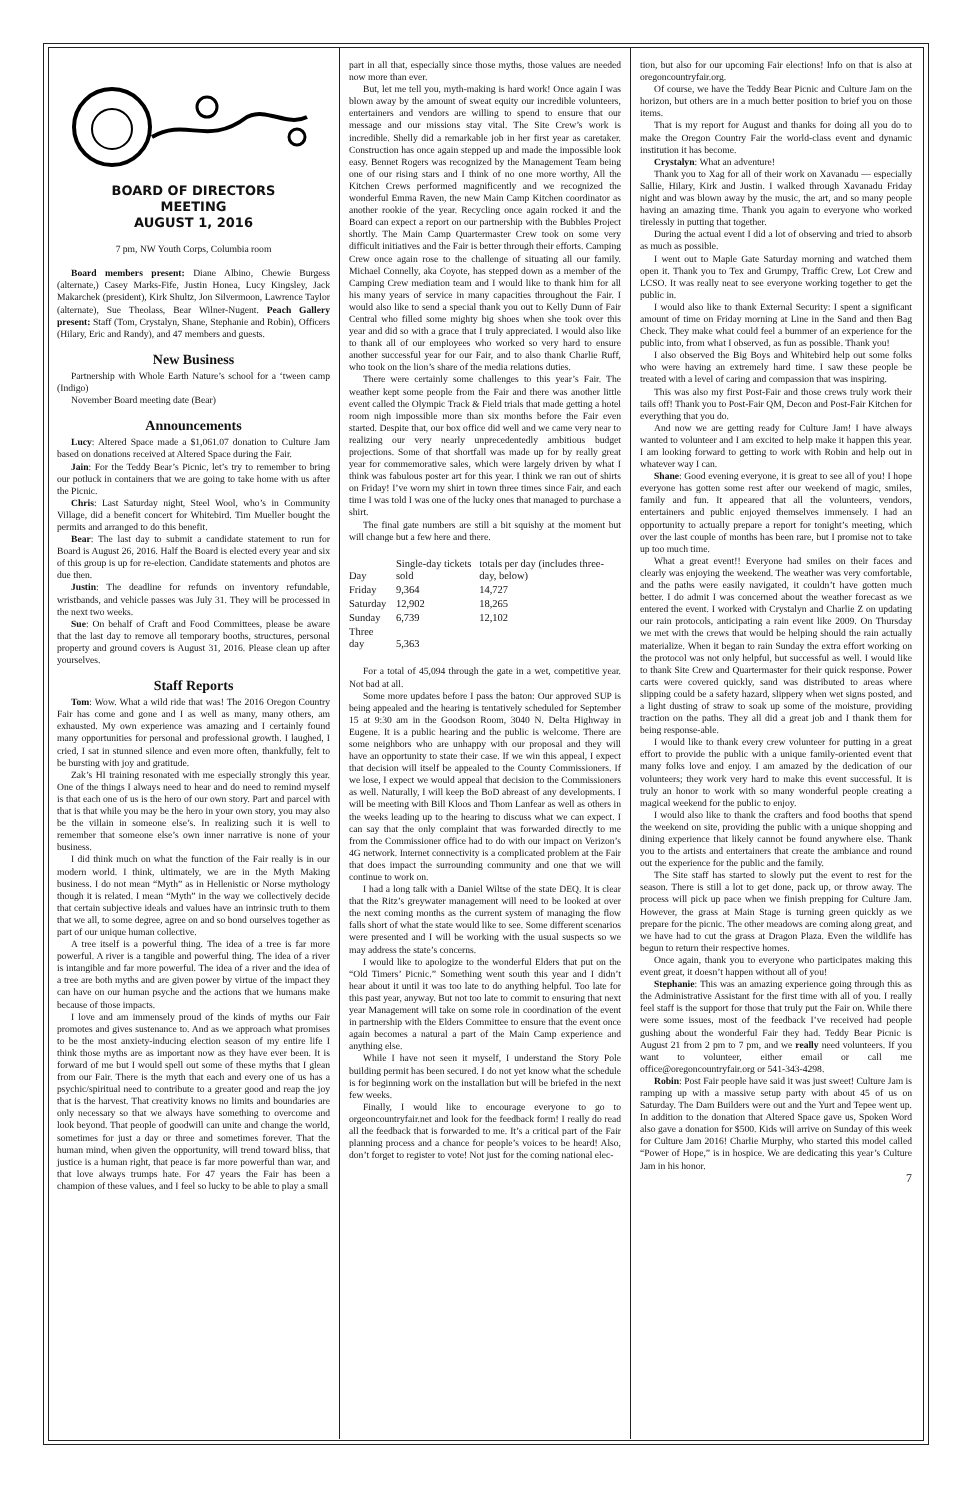BOARD OF DIRECTORS
MEETING
AUGUST 1, 2016
7 pm, NW Youth Corps, Columbia room
Board members present: Diane Albino, Chewie Burgess (alternate,) Casey Marks-Fife, Justin Honea, Lucy Kingsley, Jack Makarchek (president), Kirk Shultz, Jon Silvermoon, Lawrence Taylor (alternate), Sue Theolass, Bear Wilner-Nugent. Peach Gallery present: Staff (Tom, Crystalyn, Shane, Stephanie and Robin), Officers (Hilary, Eric and Randy), and 47 members and guests.
New Business
Partnership with Whole Earth Nature’s school for a ‘tween camp (Indigo)
November Board meeting date (Bear)
Announcements
Lucy: Altered Space made a $1,061.07 donation to Culture Jam based on donations received at Altered Space during the Fair.
Jain: For the Teddy Bear’s Picnic, let’s try to remember to bring our potluck in containers that we are going to take home with us after the Picnic.
Chris: Last Saturday night, Steel Wool, who’s in Community Village, did a benefit concert for Whitebird. Tim Mueller bought the permits and arranged to do this benefit.
Bear: The last day to submit a candidate statement to run for Board is August 26, 2016. Half the Board is elected every year and six of this group is up for re-election. Candidate statements and photos are due then.
Justin: The deadline for refunds on inventory refundable, wristbands, and vehicle passes was July 31. They will be processed in the next two weeks.
Sue: On behalf of Craft and Food Committees, please be aware that the last day to remove all temporary booths, structures, personal property and ground covers is August 31, 2016. Please clean up after yourselves.
Staff Reports
Tom: Wow. What a wild ride that was! The 2016 Oregon Country Fair has come and gone and I as well as many, many others, am exhausted. My own experience was amazing and I certainly found many opportunities for personal and professional growth. I laughed, I cried, I sat in stunned silence and even more often, thankfully, felt to be bursting with joy and gratitude.
Zak’s HI training resonated with me especially strongly this year. One of the things I always need to hear and do need to remind myself is that each one of us is the hero of our own story. Part and parcel with that is that while you may be the hero in your own story, you may also be the villain in someone else’s. In realizing such it is well to remember that someone else’s own inner narrative is none of your business.
I did think much on what the function of the Fair really is in our modern world. I think, ultimately, we are in the Myth Making business. I do not mean “Myth” as in Hellenistic or Norse mythology though it is related. I mean “Myth” in the way we collectively decide that certain subjective ideals and values have an intrinsic truth to them that we all, to some degree, agree on and so bond ourselves together as part of our unique human collective.
A tree itself is a powerful thing. The idea of a tree is far more powerful. A river is a tangible and powerful thing. The idea of a river is intangible and far more powerful. The idea of a river and the idea of a tree are both myths and are given power by virtue of the impact they can have on our human psyche and the actions that we humans make because of those impacts.
I love and am immensely proud of the kinds of myths our Fair promotes and gives sustenance to. And as we approach what promises to be the most anxiety-inducing election season of my entire life I think those myths are as important now as they have ever been. It is forward of me but I would spell out some of these myths that I glean from our Fair. There is the myth that each and every one of us has a psychic/spiritual need to contribute to a greater good and reap the joy that is the harvest. That creativity knows no limits and boundaries are only necessary so that we always have something to overcome and look beyond. That people of goodwill can unite and change the world, sometimes for just a day or three and sometimes forever. That the human mind, when given the opportunity, will trend toward bliss, that justice is a human right, that peace is far more powerful than war, and that love always trumps hate. For 47 years the Fair has been a champion of these values, and I feel so lucky to be able to play a small
part in all that, especially since those myths, those values are needed now more than ever.
But, let me tell you, myth-making is hard work! Once again I was blown away by the amount of sweat equity our incredible volunteers, entertainers and vendors are willing to spend to ensure that our message and our missions stay vital. The Site Crew’s work is incredible. Shelly did a remarkable job in her first year as caretaker. Construction has once again stepped up and made the impossible look easy. Bennet Rogers was recognized by the Management Team being one of our rising stars and I think of no one more worthy, All the Kitchen Crews performed magnificently and we recognized the wonderful Emma Raven, the new Main Camp Kitchen coordinator as another rookie of the year. Recycling once again rocked it and the Board can expect a report on our partnership with the Bubbles Project shortly. The Main Camp Quartermaster Crew took on some very difficult initiatives and the Fair is better through their efforts. Camping Crew once again rose to the challenge of situating all our family. Michael Connelly, aka Coyote, has stepped down as a member of the Camping Crew mediation team and I would like to thank him for all his many years of service in many capacities throughout the Fair. I would also like to send a special thank you out to Kelly Dunn of Fair Central who filled some mighty big shoes when she took over this year and did so with a grace that I truly appreciated. I would also like to thank all of our employees who worked so very hard to ensure another successful year for our Fair, and to also thank Charlie Ruff, who took on the lion’s share of the media relations duties.
There were certainly some challenges to this year’s Fair. The weather kept some people from the Fair and there was another little event called the Olympic Track & Field trials that made getting a hotel room nigh impossible more than six months before the Fair even started. Despite that, our box office did well and we came very near to realizing our very nearly unprecedentedly ambitious budget projections. Some of that shortfall was made up for by really great year for commemorative sales, which were largely driven by what I think was fabulous poster art for this year. I think we ran out of shirts on Friday! I’ve worn my shirt in town three times since Fair, and each time I was told I was one of the lucky ones that managed to purchase a shirt.
The final gate numbers are still a bit squishy at the moment but will change but a few here and there.
| Day | Single-day tickets sold | totals per day (includes three-day, below) |
| --- | --- | --- |
| Friday | 9,364 | 14,727 |
| Saturday | 12,902 | 18,265 |
| Sunday | 6,739 | 12,102 |
| Three day | 5,363 | |
For a total of 45,094 through the gate in a wet, competitive year. Not bad at all.
Some more updates before I pass the baton: Our approved SUP is being appealed and the hearing is tentatively scheduled for September 15 at 9:30 am in the Goodson Room, 3040 N. Delta Highway in Eugene. It is a public hearing and the public is welcome. There are some neighbors who are unhappy with our proposal and they will have an opportunity to state their case. If we win this appeal, I expect that decision will itself be appealed to the County Commissioners. If we lose, I expect we would appeal that decision to the Commissioners as well. Naturally, I will keep the BoD abreast of any developments. I will be meeting with Bill Kloos and Thom Lanfear as well as others in the weeks leading up to the hearing to discuss what we can expect. I can say that the only complaint that was forwarded directly to me from the Commissioner office had to do with our impact on Verizon’s 4G network. Internet connectivity is a complicated problem at the Fair that does impact the surrounding community and one that we will continue to work on.
I had a long talk with a Daniel Wiltse of the state DEQ. It is clear that the Ritz’s greywater management will need to be looked at over the next coming months as the current system of managing the flow falls short of what the state would like to see. Some different scenarios were presented and I will be working with the usual suspects so we may address the state’s concerns.
I would like to apologize to the wonderful Elders that put on the “Old Timers’ Picnic.” Something went south this year and I didn’t hear about it until it was too late to do anything helpful. Too late for this past year, anyway. But not too late to commit to ensuring that next year Management will take on some role in coordination of the event in partnership with the Elders Committee to ensure that the event once again becomes a natural a part of the Main Camp experience and anything else.
While I have not seen it myself, I understand the Story Pole building permit has been secured. I do not yet know what the schedule is for beginning work on the installation but will be briefed in the next few weeks.
Finally, I would like to encourage everyone to go to orgeoncountryfair.net and look for the feedback form! I really do read all the feedback that is forwarded to me. It’s a critical part of the Fair planning process and a chance for people’s voices to be heard! Also, don’t forget to register to vote! Not just for the coming national elec-
tion, but also for our upcoming Fair elections! Info on that is also at oregoncountryfair.org.
Of course, we have the Teddy Bear Picnic and Culture Jam on the horizon, but others are in a much better position to brief you on those items.
That is my report for August and thanks for doing all you do to make the Oregon Country Fair the world-class event and dynamic institution it has become.
Crystalyn: What an adventure!
Thank you to Xag for all of their work on Xavanadu — especially Sallie, Hilary, Kirk and Justin. I walked through Xavanadu Friday night and was blown away by the music, the art, and so many people having an amazing time. Thank you again to everyone who worked tirelessly in putting that together.
During the actual event I did a lot of observing and tried to absorb as much as possible.
I went out to Maple Gate Saturday morning and watched them open it. Thank you to Tex and Grumpy, Traffic Crew, Lot Crew and LCSO. It was really neat to see everyone working together to get the public in.
I would also like to thank External Security: I spent a significant amount of time on Friday morning at Line in the Sand and then Bag Check. They make what could feel a bummer of an experience for the public into, from what I observed, as fun as possible. Thank you!
I also observed the Big Boys and Whitebird help out some folks who were having an extremely hard time. I saw these people be treated with a level of caring and compassion that was inspiring.
This was also my first Post-Fair and those crews truly work their tails off! Thank you to Post-Fair QM, Decon and Post-Fair Kitchen for everything that you do.
And now we are getting ready for Culture Jam! I have always wanted to volunteer and I am excited to help make it happen this year. I am looking forward to getting to work with Robin and help out in whatever way I can.
Shane: Good evening everyone, it is great to see all of you! I hope everyone has gotten some rest after our weekend of magic, smiles, family and fun. It appeared that all the volunteers, vendors, entertainers and public enjoyed themselves immensely. I had an opportunity to actually prepare a report for tonight’s meeting, which over the last couple of months has been rare, but I promise not to take up too much time.
What a great event!! Everyone had smiles on their faces and clearly was enjoying the weekend. The weather was very comfortable, and the paths were easily navigated, it couldn’t have gotten much better. I do admit I was concerned about the weather forecast as we entered the event. I worked with Crystalyn and Charlie Z on updating our rain protocols, anticipating a rain event like 2009. On Thursday we met with the crews that would be helping should the rain actually materialize. When it began to rain Sunday the extra effort working on the protocol was not only helpful, but successful as well. I would like to thank Site Crew and Quartermaster for their quick response. Power carts were covered quickly, sand was distributed to areas where slipping could be a safety hazard, slippery when wet signs posted, and a light dusting of straw to soak up some of the moisture, providing traction on the paths. They all did a great job and I thank them for being response-able.
I would like to thank every crew volunteer for putting in a great effort to provide the public with a unique family-oriented event that many folks love and enjoy. I am amazed by the dedication of our volunteers; they work very hard to make this event successful. It is truly an honor to work with so many wonderful people creating a magical weekend for the public to enjoy.
I would also like to thank the crafters and food booths that spend the weekend on site, providing the public with a unique shopping and dining experience that likely cannot be found anywhere else. Thank you to the artists and entertainers that create the ambiance and round out the experience for the public and the family.
The Site staff has started to slowly put the event to rest for the season. There is still a lot to get done, pack up, or throw away. The process will pick up pace when we finish prepping for Culture Jam. However, the grass at Main Stage is turning green quickly as we prepare for the picnic. The other meadows are coming along great, and we have had to cut the grass at Dragon Plaza. Even the wildlife has begun to return their respective homes.
Once again, thank you to everyone who participates making this event great, it doesn’t happen without all of you!
Stephanie: This was an amazing experience going through this as the Administrative Assistant for the first time with all of you. I really feel staff is the support for those that truly put the Fair on. While there were some issues, most of the feedback I’ve received had people gushing about the wonderful Fair they had. Teddy Bear Picnic is August 21 from 2 pm to 7 pm, and we really need volunteers. If you want to volunteer, either email or call me office@oregoncountryfair.org or 541-343-4298.
Robin: Post Fair people have said it was just sweet! Culture Jam is ramping up with a massive setup party with about 45 of us on Saturday. The Dam Builders were out and the Yurt and Tepee went up. In addition to the donation that Altered Space gave us, Spoken Word also gave a donation for $500. Kids will arrive on Sunday of this week for Culture Jam 2016! Charlie Murphy, who started this model called “Power of Hope,” is in hospice. We are dedicating this year’s Culture Jam in his honor.
7